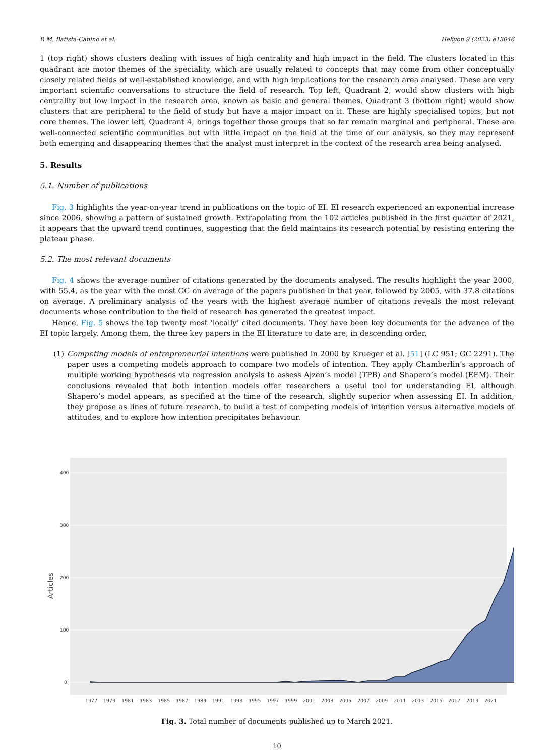R.M. Batista-Canino et al. Heliyon 9 (2023) e13046
1 (top right) shows clusters dealing with issues of high centrality and high impact in the field. The clusters located in this quadrant are motor themes of the speciality, which are usually related to concepts that may come from other conceptually closely related fields of well-established knowledge, and with high implications for the research area analysed. These are very important scientific conversations to structure the field of research. Top left, Quadrant 2, would show clusters with high centrality but low impact in the research area, known as basic and general themes. Quadrant 3 (bottom right) would show clusters that are peripheral to the field of study but have a major impact on it. These are highly specialised topics, but not core themes. The lower left, Quadrant 4, brings together those groups that so far remain marginal and peripheral. These are well-connected scientific communities but with little impact on the field at the time of our analysis, so they may represent both emerging and disappearing themes that the analyst must interpret in the context of the research area being analysed.
5. Results
5.1. Number of publications
Fig. 3 highlights the year-on-year trend in publications on the topic of EI. EI research experienced an exponential increase since 2006, showing a pattern of sustained growth. Extrapolating from the 102 articles published in the first quarter of 2021, it appears that the upward trend continues, suggesting that the field maintains its research potential by resisting entering the plateau phase.
5.2. The most relevant documents
Fig. 4 shows the average number of citations generated by the documents analysed. The results highlight the year 2000, with 55.4, as the year with the most GC on average of the papers published in that year, followed by 2005, with 37.8 citations on average. A preliminary analysis of the years with the highest average number of citations reveals the most relevant documents whose contribution to the field of research has generated the greatest impact.
Hence, Fig. 5 shows the top twenty most ‘locally’ cited documents. They have been key documents for the advance of the EI topic largely. Among them, the three key papers in the EI literature to date are, in descending order.
(1) Competing models of entrepreneurial intentions were published in 2000 by Krueger et al. [51] (LC 951; GC 2291). The paper uses a competing models approach to compare two models of intention. They apply Chamberlin’s approach of multiple working hypotheses via regression analysis to assess Ajzen’s model (TPB) and Shapero’s model (EEM). Their conclusions revealed that both intention models offer researchers a useful tool for understanding EI, although Shapero’s model appears, as specified at the time of the research, slightly superior when assessing EI. In addition, they propose as lines of future research, to build a test of competing models of intention versus alternative models of attitudes, and to explore how intention precipitates behaviour.
400
300
200
100
0
Articles
1977
1979
1981
1983
1985
1987
1989
1991
1993
1995
1997
1999
2001
2003
2005
2007
2009
2011
2013
2015
2017
2019
2021
Fig. 3. Total number of documents published up to March 2021.
10